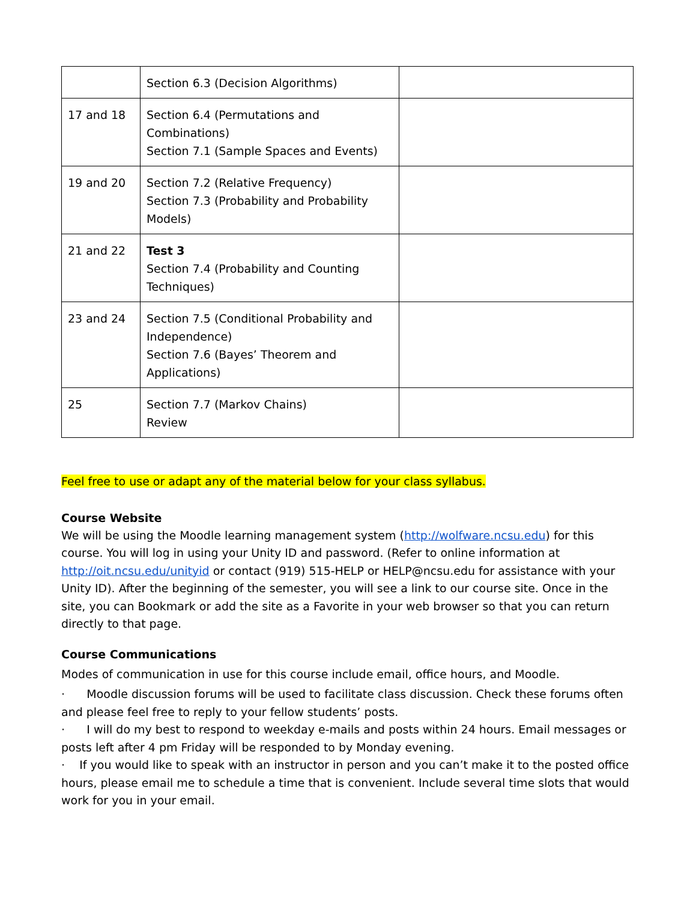| | Section 6.3 (Decision Algorithms) | |
| 17 and 18 | Section 6.4 (Permutations and Combinations) Section 7.1 (Sample Spaces and Events) | |
| 19 and 20 | Section 7.2 (Relative Frequency) Section 7.3 (Probability and Probability Models) | |
| 21 and 22 | Test 3 Section 7.4 (Probability and Counting Techniques) | |
| 23 and 24 | Section 7.5 (Conditional Probability and Independence) Section 7.6 (Bayes’ Theorem and Applications) | |
| 25 | Section 7.7 (Markov Chains) Review | |
Feel free to use or adapt any of the material below for your class syllabus.
Course Website
We will be using the Moodle learning management system (http://wolfware.ncsu.edu) for this course. You will log in using your Unity ID and password. (Refer to online information at http://oit.ncsu.edu/unityid or contact (919) 515-HELP or HELP@ncsu.edu for assistance with your Unity ID). After the beginning of the semester, you will see a link to our course site. Once in the site, you can Bookmark or add the site as a Favorite in your web browser so that you can return directly to that page.
Course Communications
Modes of communication in use for this course include email, office hours, and Moodle.
· Moodle discussion forums will be used to facilitate class discussion. Check these forums often and please feel free to reply to your fellow students’ posts.
· I will do my best to respond to weekday e-mails and posts within 24 hours. Email messages or posts left after 4 pm Friday will be responded to by Monday evening.
· If you would like to speak with an instructor in person and you can’t make it to the posted office hours, please email me to schedule a time that is convenient. Include several time slots that would work for you in your email.